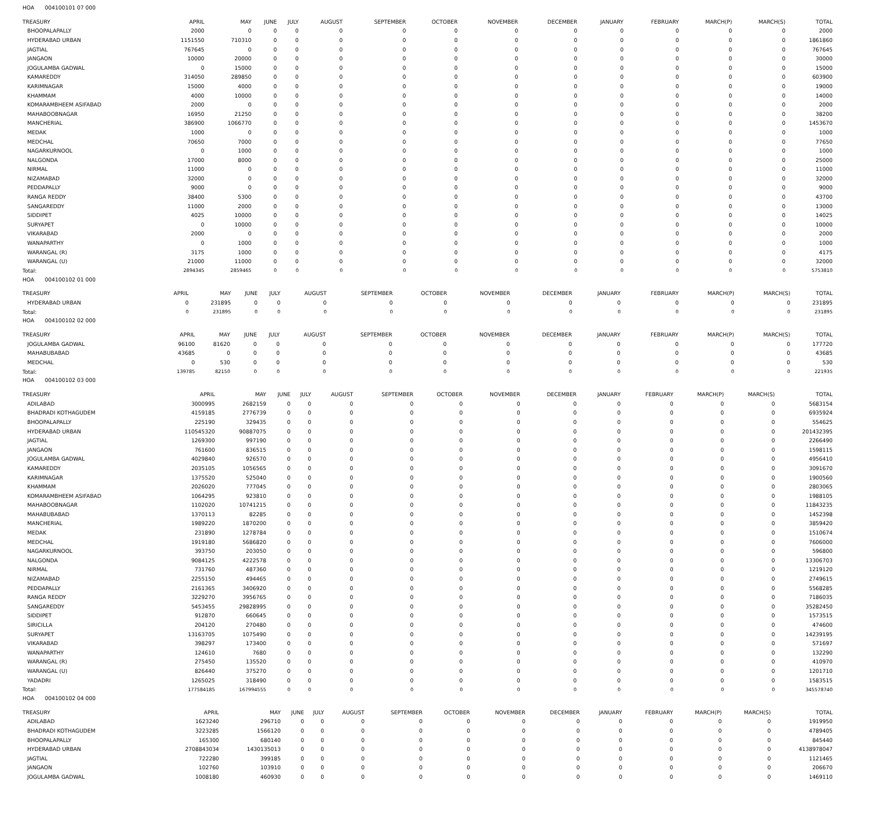HOA 004100101 07 000
| TREASURY | APRIL | MAY | JUNE | JULY | AUGUST | SEPTEMBER | OCTOBER | NOVEMBER | DECEMBER | JANUARY | FEBRUARY | MARCH(P) | MARCH(S) | TOTAL |
| --- | --- | --- | --- | --- | --- | --- | --- | --- | --- | --- | --- | --- | --- | --- |
| BHOOPALAPALLY | 2000 | 0 | 0 | 0 | 0 | 0 | 0 | 0 | 0 | 0 | 0 | 0 | 0 | 2000 |
| HYDERABAD URBAN | 1151550 | 710310 | 0 | 0 | 0 | 0 | 0 | 0 | 0 | 0 | 0 | 0 | 0 | 1861860 |
| JAGTIAL | 767645 | 0 | 0 | 0 | 0 | 0 | 0 | 0 | 0 | 0 | 0 | 0 | 0 | 767645 |
| JANGAON | 10000 | 20000 | 0 | 0 | 0 | 0 | 0 | 0 | 0 | 0 | 0 | 0 | 0 | 30000 |
| JOGULAMBA GADWAL | 0 | 15000 | 0 | 0 | 0 | 0 | 0 | 0 | 0 | 0 | 0 | 0 | 0 | 15000 |
| KAMAREDDY | 314050 | 289850 | 0 | 0 | 0 | 0 | 0 | 0 | 0 | 0 | 0 | 0 | 0 | 603900 |
| KARIMNAGAR | 15000 | 4000 | 0 | 0 | 0 | 0 | 0 | 0 | 0 | 0 | 0 | 0 | 0 | 19000 |
| KHAMMAM | 4000 | 10000 | 0 | 0 | 0 | 0 | 0 | 0 | 0 | 0 | 0 | 0 | 0 | 14000 |
| KOMARAMBHEEM ASIFABAD | 2000 | 0 | 0 | 0 | 0 | 0 | 0 | 0 | 0 | 0 | 0 | 0 | 0 | 2000 |
| MAHABOOBNAGAR | 16950 | 21250 | 0 | 0 | 0 | 0 | 0 | 0 | 0 | 0 | 0 | 0 | 0 | 38200 |
| MANCHERIAL | 386900 | 1066770 | 0 | 0 | 0 | 0 | 0 | 0 | 0 | 0 | 0 | 0 | 0 | 1453670 |
| MEDAK | 1000 | 0 | 0 | 0 | 0 | 0 | 0 | 0 | 0 | 0 | 0 | 0 | 0 | 1000 |
| MEDCHAL | 70650 | 7000 | 0 | 0 | 0 | 0 | 0 | 0 | 0 | 0 | 0 | 0 | 0 | 77650 |
| NAGARKURNOOL | 0 | 1000 | 0 | 0 | 0 | 0 | 0 | 0 | 0 | 0 | 0 | 0 | 0 | 1000 |
| NALGONDA | 17000 | 8000 | 0 | 0 | 0 | 0 | 0 | 0 | 0 | 0 | 0 | 0 | 0 | 25000 |
| NIRMAL | 11000 | 0 | 0 | 0 | 0 | 0 | 0 | 0 | 0 | 0 | 0 | 0 | 0 | 11000 |
| NIZAMABAD | 32000 | 0 | 0 | 0 | 0 | 0 | 0 | 0 | 0 | 0 | 0 | 0 | 0 | 32000 |
| PEDDAPALLY | 9000 | 0 | 0 | 0 | 0 | 0 | 0 | 0 | 0 | 0 | 0 | 0 | 0 | 9000 |
| RANGA REDDY | 38400 | 5300 | 0 | 0 | 0 | 0 | 0 | 0 | 0 | 0 | 0 | 0 | 0 | 43700 |
| SANGAREDDY | 11000 | 2000 | 0 | 0 | 0 | 0 | 0 | 0 | 0 | 0 | 0 | 0 | 0 | 13000 |
| SIDDIPET | 4025 | 10000 | 0 | 0 | 0 | 0 | 0 | 0 | 0 | 0 | 0 | 0 | 0 | 14025 |
| SURYAPET | 0 | 10000 | 0 | 0 | 0 | 0 | 0 | 0 | 0 | 0 | 0 | 0 | 0 | 10000 |
| VIKARABAD | 2000 | 0 | 0 | 0 | 0 | 0 | 0 | 0 | 0 | 0 | 0 | 0 | 0 | 2000 |
| WANAPARTHY | 0 | 1000 | 0 | 0 | 0 | 0 | 0 | 0 | 0 | 0 | 0 | 0 | 0 | 1000 |
| WARANGAL (R) | 3175 | 1000 | 0 | 0 | 0 | 0 | 0 | 0 | 0 | 0 | 0 | 0 | 0 | 4175 |
| WARANGAL (U) | 21000 | 11000 | 0 | 0 | 0 | 0 | 0 | 0 | 0 | 0 | 0 | 0 | 0 | 32000 |
| Total: | 2894345 | 2859465 | 0 | 0 | 0 | 0 | 0 | 0 | 0 | 0 | 0 | 0 | 0 | 5753810 |
HOA 004100102 01 000
| TREASURY | APRIL | MAY | JUNE | JULY | AUGUST | SEPTEMBER | OCTOBER | NOVEMBER | DECEMBER | JANUARY | FEBRUARY | MARCH(P) | MARCH(S) | TOTAL |
| --- | --- | --- | --- | --- | --- | --- | --- | --- | --- | --- | --- | --- | --- | --- |
| HYDERABAD URBAN | 0 | 231895 | 0 | 0 | 0 | 0 | 0 | 0 | 0 | 0 | 0 | 0 | 0 | 231895 |
| Total: | 0 | 231895 | 0 | 0 | 0 | 0 | 0 | 0 | 0 | 0 | 0 | 0 | 0 | 231895 |
HOA 004100102 02 000
| TREASURY | APRIL | MAY | JUNE | JULY | AUGUST | SEPTEMBER | OCTOBER | NOVEMBER | DECEMBER | JANUARY | FEBRUARY | MARCH(P) | MARCH(S) | TOTAL |
| --- | --- | --- | --- | --- | --- | --- | --- | --- | --- | --- | --- | --- | --- | --- |
| JOGULAMBA GADWAL | 96100 | 81620 | 0 | 0 | 0 | 0 | 0 | 0 | 0 | 0 | 0 | 0 | 0 | 177720 |
| MAHABUBABAD | 43685 | 0 | 0 | 0 | 0 | 0 | 0 | 0 | 0 | 0 | 0 | 0 | 0 | 43685 |
| MEDCHAL | 0 | 530 | 0 | 0 | 0 | 0 | 0 | 0 | 0 | 0 | 0 | 0 | 0 | 530 |
| Total: | 139785 | 82150 | 0 | 0 | 0 | 0 | 0 | 0 | 0 | 0 | 0 | 0 | 0 | 221935 |
HOA 004100102 03 000
| TREASURY | APRIL | MAY | JUNE | JULY | AUGUST | SEPTEMBER | OCTOBER | NOVEMBER | DECEMBER | JANUARY | FEBRUARY | MARCH(P) | MARCH(S) | TOTAL |
| --- | --- | --- | --- | --- | --- | --- | --- | --- | --- | --- | --- | --- | --- | --- |
| ADILABAD | 3000995 | 2682159 | 0 | 0 | 0 | 0 | 0 | 0 | 0 | 0 | 0 | 0 | 0 | 5683154 |
| BHADRADI KOTHAGUDEM | 4159185 | 2776739 | 0 | 0 | 0 | 0 | 0 | 0 | 0 | 0 | 0 | 0 | 0 | 6935924 |
| BHOOPALAPALLY | 225190 | 329435 | 0 | 0 | 0 | 0 | 0 | 0 | 0 | 0 | 0 | 0 | 0 | 554625 |
| HYDERABAD URBAN | 110545320 | 90887075 | 0 | 0 | 0 | 0 | 0 | 0 | 0 | 0 | 0 | 0 | 0 | 201432395 |
| JAGTIAL | 1269300 | 997190 | 0 | 0 | 0 | 0 | 0 | 0 | 0 | 0 | 0 | 0 | 0 | 2266490 |
| JANGAON | 761600 | 836515 | 0 | 0 | 0 | 0 | 0 | 0 | 0 | 0 | 0 | 0 | 0 | 1598115 |
| JOGULAMBA GADWAL | 4029840 | 926570 | 0 | 0 | 0 | 0 | 0 | 0 | 0 | 0 | 0 | 0 | 0 | 4956410 |
| KAMAREDDY | 2035105 | 1056565 | 0 | 0 | 0 | 0 | 0 | 0 | 0 | 0 | 0 | 0 | 0 | 3091670 |
| KARIMNAGAR | 1375520 | 525040 | 0 | 0 | 0 | 0 | 0 | 0 | 0 | 0 | 0 | 0 | 0 | 1900560 |
| KHAMMAM | 2026020 | 777045 | 0 | 0 | 0 | 0 | 0 | 0 | 0 | 0 | 0 | 0 | 0 | 2803065 |
| KOMARAMBHEEM ASIFABAD | 1064295 | 923810 | 0 | 0 | 0 | 0 | 0 | 0 | 0 | 0 | 0 | 0 | 0 | 1988105 |
| MAHABOOBNAGAR | 1102020 | 10741215 | 0 | 0 | 0 | 0 | 0 | 0 | 0 | 0 | 0 | 0 | 0 | 11843235 |
| MAHABUBABAD | 1370113 | 82285 | 0 | 0 | 0 | 0 | 0 | 0 | 0 | 0 | 0 | 0 | 0 | 1452398 |
| MANCHERIAL | 1989220 | 1870200 | 0 | 0 | 0 | 0 | 0 | 0 | 0 | 0 | 0 | 0 | 0 | 3859420 |
| MEDAK | 231890 | 1278784 | 0 | 0 | 0 | 0 | 0 | 0 | 0 | 0 | 0 | 0 | 0 | 1510674 |
| MEDCHAL | 1919180 | 5686820 | 0 | 0 | 0 | 0 | 0 | 0 | 0 | 0 | 0 | 0 | 0 | 7606000 |
| NAGARKURNOOL | 393750 | 203050 | 0 | 0 | 0 | 0 | 0 | 0 | 0 | 0 | 0 | 0 | 0 | 596800 |
| NALGONDA | 9084125 | 4222578 | 0 | 0 | 0 | 0 | 0 | 0 | 0 | 0 | 0 | 0 | 0 | 13306703 |
| NIRMAL | 731760 | 487360 | 0 | 0 | 0 | 0 | 0 | 0 | 0 | 0 | 0 | 0 | 0 | 1219120 |
| NIZAMABAD | 2255150 | 494465 | 0 | 0 | 0 | 0 | 0 | 0 | 0 | 0 | 0 | 0 | 0 | 2749615 |
| PEDDAPALLY | 2161365 | 3406920 | 0 | 0 | 0 | 0 | 0 | 0 | 0 | 0 | 0 | 0 | 0 | 5568285 |
| RANGA REDDY | 3229270 | 3956765 | 0 | 0 | 0 | 0 | 0 | 0 | 0 | 0 | 0 | 0 | 0 | 7186035 |
| SANGAREDDY | 5453455 | 29828995 | 0 | 0 | 0 | 0 | 0 | 0 | 0 | 0 | 0 | 0 | 0 | 35282450 |
| SIDDIPET | 912870 | 660645 | 0 | 0 | 0 | 0 | 0 | 0 | 0 | 0 | 0 | 0 | 0 | 1573515 |
| SIRICILLA | 204120 | 270480 | 0 | 0 | 0 | 0 | 0 | 0 | 0 | 0 | 0 | 0 | 0 | 474600 |
| SURYAPET | 13163705 | 1075490 | 0 | 0 | 0 | 0 | 0 | 0 | 0 | 0 | 0 | 0 | 0 | 14239195 |
| VIKARABAD | 398297 | 173400 | 0 | 0 | 0 | 0 | 0 | 0 | 0 | 0 | 0 | 0 | 0 | 571697 |
| WANAPARTHY | 124610 | 7680 | 0 | 0 | 0 | 0 | 0 | 0 | 0 | 0 | 0 | 0 | 0 | 132290 |
| WARANGAL (R) | 275450 | 135520 | 0 | 0 | 0 | 0 | 0 | 0 | 0 | 0 | 0 | 0 | 0 | 410970 |
| WARANGAL (U) | 826440 | 375270 | 0 | 0 | 0 | 0 | 0 | 0 | 0 | 0 | 0 | 0 | 0 | 1201710 |
| YADADRI | 1265025 | 318490 | 0 | 0 | 0 | 0 | 0 | 0 | 0 | 0 | 0 | 0 | 0 | 1583515 |
| Total: | 177584185 | 167994555 | 0 | 0 | 0 | 0 | 0 | 0 | 0 | 0 | 0 | 0 | 0 | 345578740 |
HOA 004100102 04 000
| TREASURY | APRIL | MAY | JUNE | JULY | AUGUST | SEPTEMBER | OCTOBER | NOVEMBER | DECEMBER | JANUARY | FEBRUARY | MARCH(P) | MARCH(S) | TOTAL |
| --- | --- | --- | --- | --- | --- | --- | --- | --- | --- | --- | --- | --- | --- | --- |
| ADILABAD | 1623240 | 296710 | 0 | 0 | 0 | 0 | 0 | 0 | 0 | 0 | 0 | 0 | 0 | 1919950 |
| BHADRADI KOTHAGUDEM | 3223285 | 1566120 | 0 | 0 | 0 | 0 | 0 | 0 | 0 | 0 | 0 | 0 | 0 | 4789405 |
| BHOOPALAPALLY | 165300 | 680140 | 0 | 0 | 0 | 0 | 0 | 0 | 0 | 0 | 0 | 0 | 0 | 845440 |
| HYDERABAD URBAN | 2708843034 | 1430135013 | 0 | 0 | 0 | 0 | 0 | 0 | 0 | 0 | 0 | 0 | 0 | 4138978047 |
| JAGTIAL | 722280 | 399185 | 0 | 0 | 0 | 0 | 0 | 0 | 0 | 0 | 0 | 0 | 0 | 1121465 |
| JANGAON | 102760 | 103910 | 0 | 0 | 0 | 0 | 0 | 0 | 0 | 0 | 0 | 0 | 0 | 206670 |
| JOGULAMBA GADWAL | 1008180 | 460930 | 0 | 0 | 0 | 0 | 0 | 0 | 0 | 0 | 0 | 0 | 0 | 1469110 |